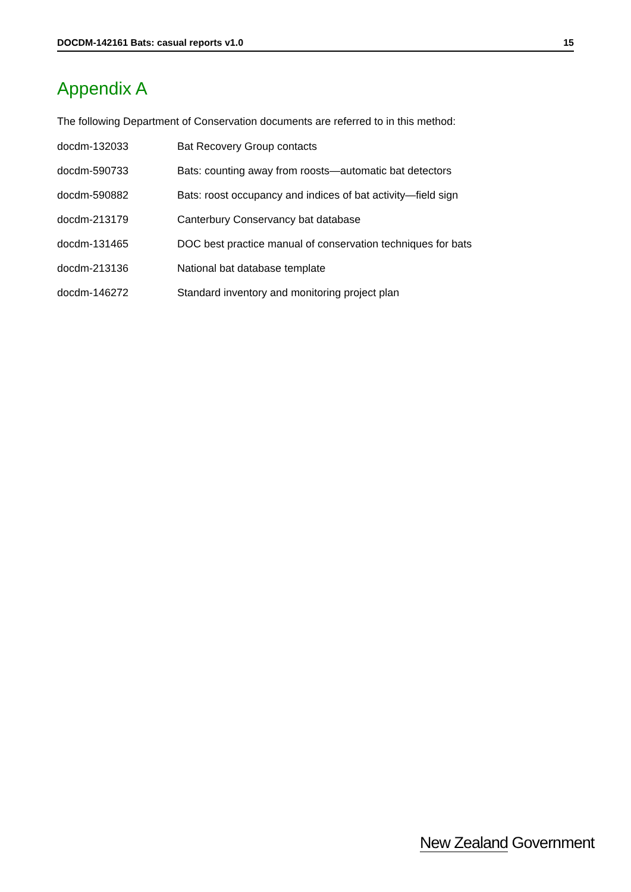DOCDM-142161 Bats: casual reports v1.0 15
Appendix A
The following Department of Conservation documents are referred to in this method:
| docdm-132033 | Bat Recovery Group contacts |
| docdm-590733 | Bats: counting away from roosts—automatic bat detectors |
| docdm-590882 | Bats: roost occupancy and indices of bat activity—field sign |
| docdm-213179 | Canterbury Conservancy bat database |
| docdm-131465 | DOC best practice manual of conservation techniques for bats |
| docdm-213136 | National bat database template |
| docdm-146272 | Standard inventory and monitoring project plan |
New Zealand Government